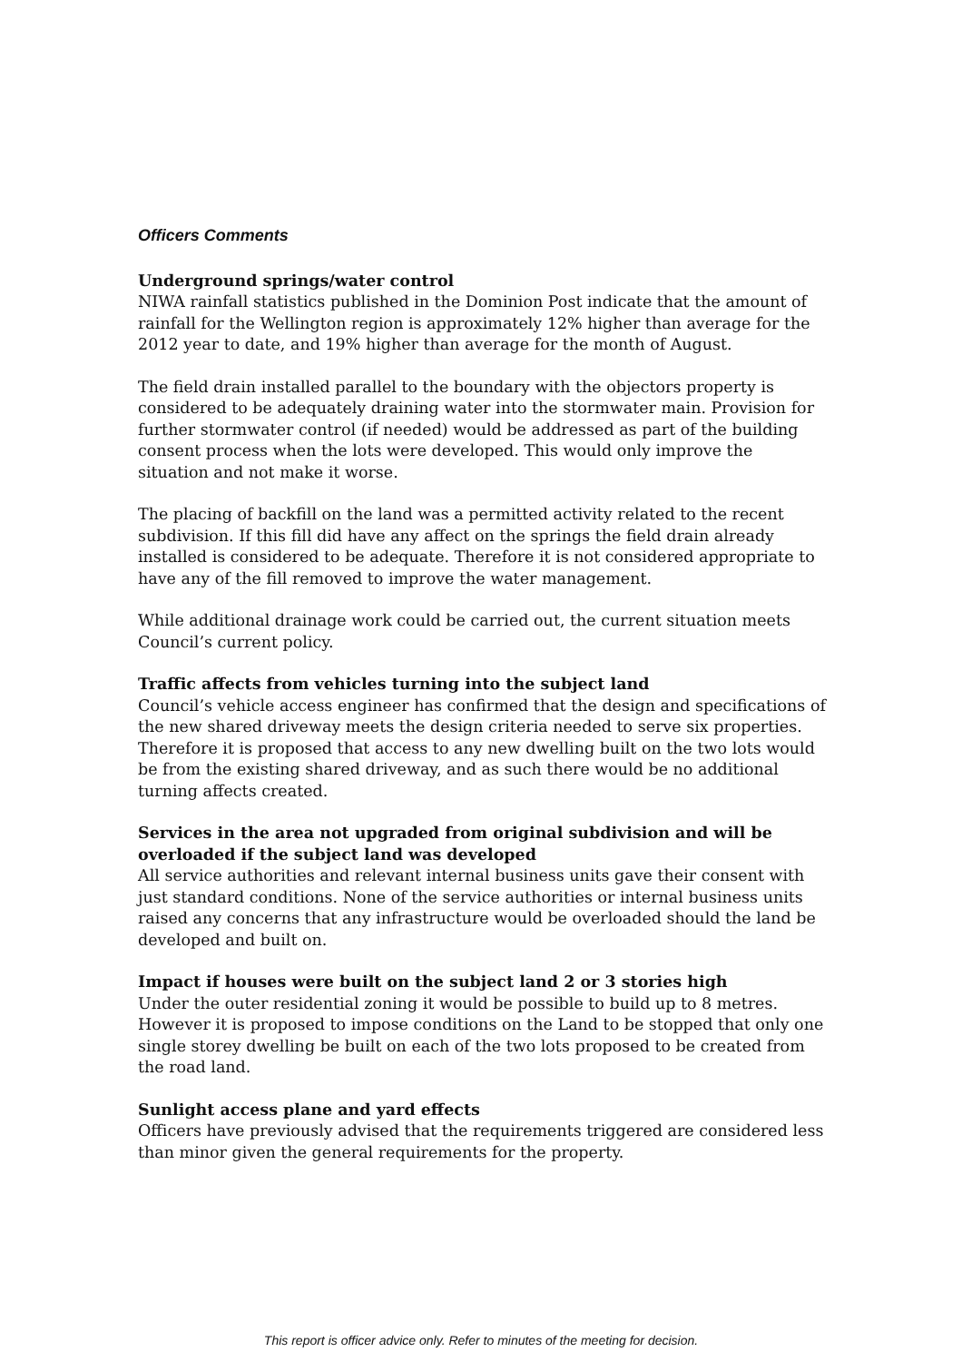Officers Comments
Underground springs/water control
NIWA rainfall statistics published in the Dominion Post indicate that the amount of rainfall for the Wellington region is approximately 12% higher than average for the 2012 year to date, and 19% higher than average for the month of August.
The field drain installed parallel to the boundary with the objectors property is considered to be adequately draining water into the stormwater main. Provision for further stormwater control (if needed) would be addressed as part of the building consent process when the lots were developed. This would only improve the situation and not make it worse.
The placing of backfill on the land was a permitted activity related to the recent subdivision. If this fill did have any affect on the springs the field drain already installed is considered to be adequate. Therefore it is not considered appropriate to have any of the fill removed to improve the water management.
While additional drainage work could be carried out, the current situation meets Council’s current policy.
Traffic affects from vehicles turning into the subject land
Council’s vehicle access engineer has confirmed that the design and specifications of the new shared driveway meets the design criteria needed to serve six properties. Therefore it is proposed that access to any new dwelling built on the two lots would be from the existing shared driveway, and as such there would be no additional turning affects created.
Services in the area not upgraded from original subdivision and will be overloaded if the subject land was developed
All service authorities and relevant internal business units gave their consent with just standard conditions. None of the service authorities or internal business units raised any concerns that any infrastructure would be overloaded should the land be developed and built on.
Impact if houses were built on the subject land 2 or 3 stories high
Under the outer residential zoning it would be possible to build up to 8 metres. However it is proposed to impose conditions on the Land to be stopped that only one single storey dwelling be built on each of the two lots proposed to be created from the road land.
Sunlight access plane and yard effects
Officers have previously advised that the requirements triggered are considered less than minor given the general requirements for the property.
This report is officer advice only. Refer to minutes of the meeting for decision.